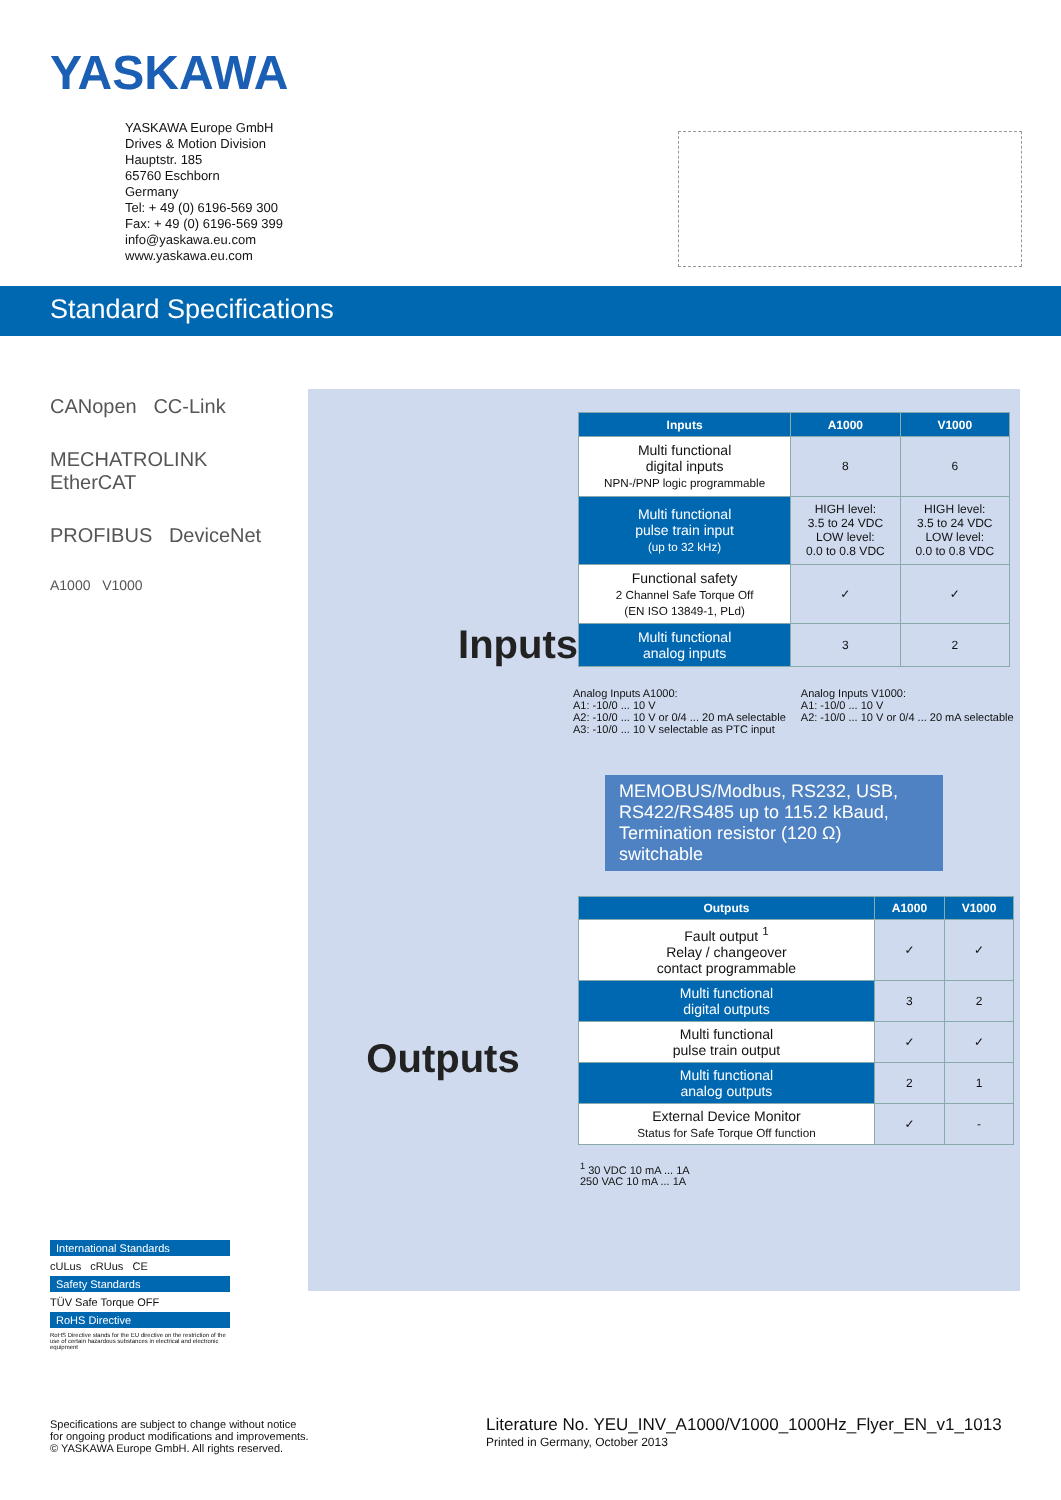YASKAWA
YASKAWA Europe GmbH
Drives & Motion Division
Hauptstr. 185
65760 Eschborn
Germany
Tel: + 49 (0) 6196-569 300
Fax: + 49 (0) 6196-569 399
info@yaskawa.eu.com
www.yaskawa.eu.com
Standard Specifications
CANopen CC-Link
MECHATROLINK EtherCAT
PROFIBUS DeviceNet
A1000 V1000
Inputs
| Inputs | A1000 | V1000 |
| --- | --- | --- |
| Multi functional digital inputs NPN-/PNP logic programmable | 8 | 6 |
| Multi functional pulse train input (up to 32 kHz) | HIGH level: 3.5 to 24 VDC LOW level: 0.0 to 0.8 VDC | HIGH level: 3.5 to 24 VDC LOW level: 0.0 to 0.8 VDC |
| Functional safety 2 Channel Safe Torque Off (EN ISO 13849-1, PLd) | ✓ | ✓ |
| Multi functional analog inputs | 3 | 2 |
Analog Inputs A1000:
A1: -10/0 ... 10 V
A2: -10/0 ... 10 V or 0/4 ... 20 mA selectable
A3: -10/0 ... 10 V selectable as PTC input
Analog Inputs V1000:
A1: -10/0 ... 10 V
A2: -10/0 ... 10 V or 0/4 ... 20 mA selectable
MEMOBUS/Modbus, RS232, USB, RS422/RS485 up to 115.2 kBaud, Termination resistor (120 Ω) switchable
Outputs
| Outputs | A1000 | V1000 |
| --- | --- | --- |
| Fault output <sup>1</sup> Relay / changeover contact programmable | ✓ | ✓ |
| Multi functional digital outputs | 3 | 2 |
| Multi functional pulse train output | ✓ | ✓ |
| Multi functional analog outputs | 2 | 1 |
| External Device Monitor Status for Safe Torque Off function | ✓ | - |
<sup>1</sup> 30 VDC 10 mA ... 1A
250 VAC 10 mA ... 1A
International Standards
cULus cRUus CE
Safety Standards
TÜV Safe Torque OFF
RoHS Directive
RoHS Directive stands for the EU directive on the restriction of the use of certain hazardous substances in electrical and electronic equipment
Specifications are subject to change without notice
for ongoing product modifications and improvements.
© YASKAWA Europe GmbH. All rights reserved.
Literature No. YEU_INV_A1000/V1000_1000Hz_Flyer_EN_v1_1013
Printed in Germany, October 2013